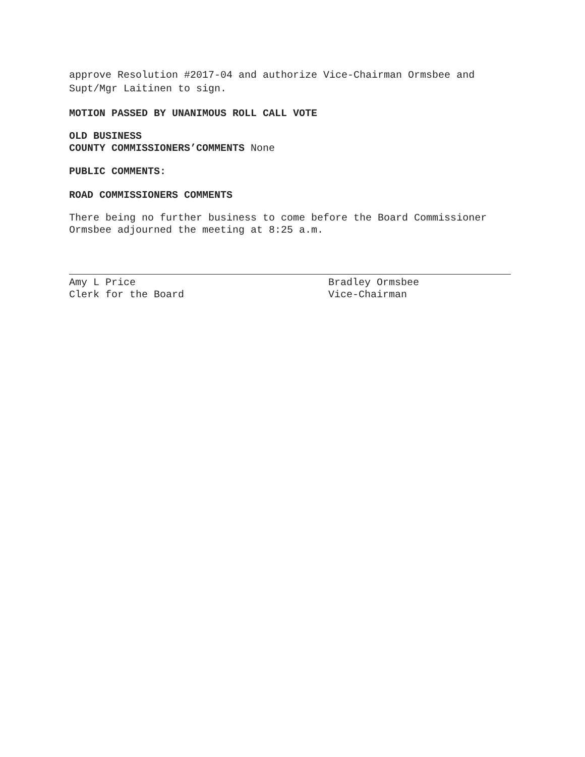approve Resolution #2017-04 and authorize Vice-Chairman Ormsbee and
Supt/Mgr Laitinen to sign.
MOTION PASSED BY UNANIMOUS ROLL CALL VOTE
OLD BUSINESS
COUNTY COMMISSIONERS’COMMENTS None
PUBLIC COMMENTS:
ROAD COMMISSIONERS COMMENTS
There being no further business to come before the Board Commissioner
Ormsbee adjourned the meeting at 8:25 a.m.
Amy L Price
Clerk for the Board
Bradley Ormsbee
Vice-Chairman